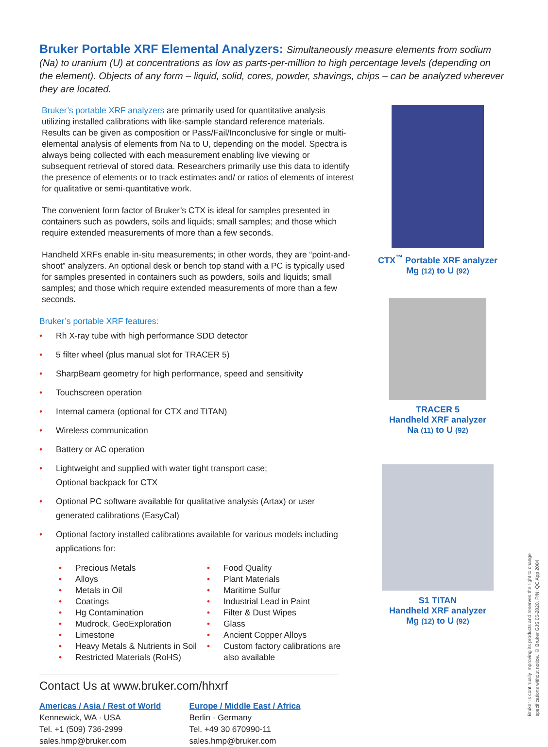Bruker Portable XRF Elemental Analyzers: Simultaneously measure elements from sodium (Na) to uranium (U) at concentrations as low as parts-per-million to high percentage levels (depending on the element). Objects of any form – liquid, solid, cores, powder, shavings, chips – can be analyzed wherever they are located.
Bruker’s portable XRF analyzers are primarily used for quantitative analysis utilizing installed calibrations with like-sample standard reference materials. Results can be given as composition or Pass/Fail/Inconclusive for single or multi-elemental analysis of elements from Na to U, depending on the model. Spectra is always being collected with each measurement enabling live viewing or subsequent retrieval of stored data. Researchers primarily use this data to identify the presence of elements or to track estimates and/ or ratios of elements of interest for qualitative or semi-quantitative work.
The convenient form factor of Bruker’s CTX is ideal for samples presented in containers such as powders, soils and liquids; small samples; and those which require extended measurements of more than a few seconds.
Handheld XRFs enable in-situ measurements; in other words, they are “point-and-shoot” analyzers. An optional desk or bench top stand with a PC is typically used for samples presented in containers such as powders, soils and liquids; small samples; and those which require extended measurements of more than a few seconds.
Bruker’s portable XRF features:
Rh X-ray tube with high performance SDD detector
5 filter wheel (plus manual slot for TRACER 5)
SharpBeam geometry for high performance, speed and sensitivity
Touchscreen operation
Internal camera (optional for CTX and TITAN)
Wireless communication
Battery or AC operation
Lightweight and supplied with water tight transport case;
Optional backpack for CTX
Optional PC software available for qualitative analysis (Artax) or user generated calibrations (EasyCal)
Optional factory installed calibrations available for various models including applications for:
Precious Metals
Alloys
Metals in Oil
Coatings
Hg Contamination
Mudrock, GeoExploration
Limestone
Heavy Metals & Nutrients in Soil
Restricted Materials (RoHS)
Food Quality
Plant Materials
Maritime Sulfur
Industrial Lead in Paint
Filter & Dust Wipes
Glass
Ancient Copper Alloys
Custom factory calibrations are also available
Contact Us at www.bruker.com/hhxrf
Americas / Asia / Rest of World
Kennewick, WA · USA
Tel. +1 (509) 736-2999
sales.hmp@bruker.com
Europe / Middle East / Africa
Berlin · Germany
Tel. +49 30 670990-11
sales.hmp@bruker.com
CTX<sup>™</sup> Portable XRF analyzer
Mg (12) to U (92)
TRACER 5
Handheld XRF analyzer
Na (11) to U (92)
S1 TITAN
Handheld XRF analyzer
Mg (12) to U (92)
Bruker is continually improving its products and reserves the right to change
specifications without notice. © Bruker GJS 06-2020. P/N: QC App 2004